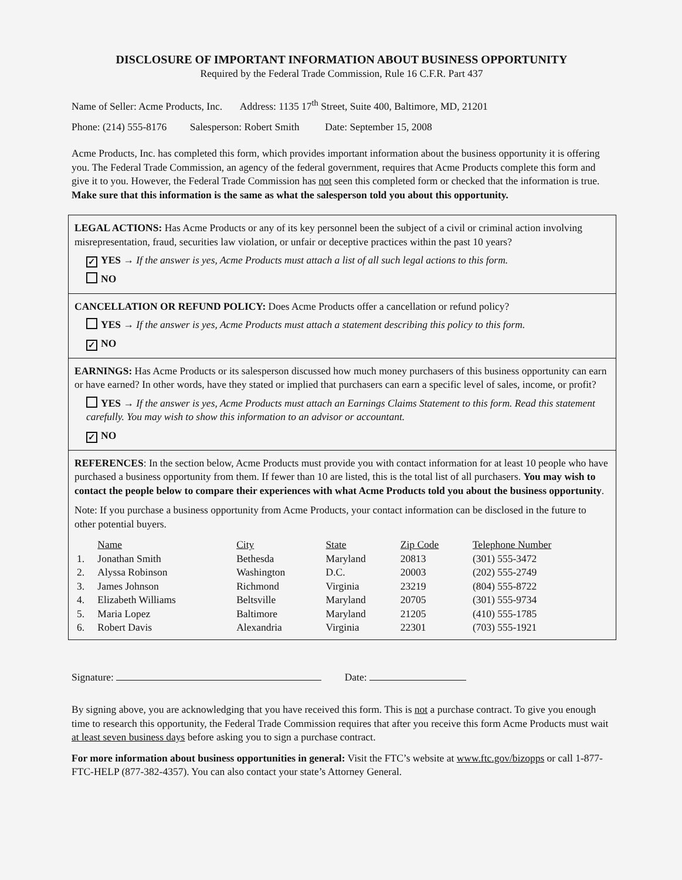DISCLOSURE OF IMPORTANT INFORMATION ABOUT BUSINESS OPPORTUNITY
Required by the Federal Trade Commission, Rule 16 C.F.R. Part 437
Name of Seller: Acme Products, Inc. Address: 1135 17<sup>th</sup> Street, Suite 400, Baltimore, MD, 21201
Phone: (214) 555-8176 Salesperson: Robert Smith Date: September 15, 2008
Acme Products, Inc. has completed this form, which provides important information about the business opportunity it is offering you. The Federal Trade Commission, an agency of the federal government, requires that Acme Products complete this form and give it to you. However, the Federal Trade Commission has not seen this completed form or checked that the information is true. Make sure that this information is the same as what the salesperson told you about this opportunity.
LEGAL ACTIONS: Has Acme Products or any of its key personnel been the subject of a civil or criminal action involving misrepresentation, fraud, securities law violation, or unfair or deceptive practices within the past 10 years?
✓ YES → If the answer is yes, Acme Products must attach a list of all such legal actions to this form.
NO
CANCELLATION OR REFUND POLICY: Does Acme Products offer a cancellation or refund policy?
YES → If the answer is yes, Acme Products must attach a statement describing this policy to this form.
✓ NO
EARNINGS: Has Acme Products or its salesperson discussed how much money purchasers of this business opportunity can earn or have earned? In other words, have they stated or implied that purchasers can earn a specific level of sales, income, or profit?
YES → If the answer is yes, Acme Products must attach an Earnings Claims Statement to this form. Read this statement carefully. You may wish to show this information to an advisor or accountant.
✓ NO
REFERENCES: In the section below, Acme Products must provide you with contact information for at least 10 people who have purchased a business opportunity from them. If fewer than 10 are listed, this is the total list of all purchasers. You may wish to contact the people below to compare their experiences with what Acme Products told you about the business opportunity.
Note: If you purchase a business opportunity from Acme Products, your contact information can be disclosed in the future to other potential buyers.
| | Name | City | State | Zip Code | Telephone Number |
| --- | --- | --- | --- | --- | --- |
| 1. | Jonathan Smith | Bethesda | Maryland | 20813 | (301) 555-3472 |
| 2. | Alyssa Robinson | Washington | D.C. | 20003 | (202) 555-2749 |
| 3. | James Johnson | Richmond | Virginia | 23219 | (804) 555-8722 |
| 4. | Elizabeth Williams | Beltsville | Maryland | 20705 | (301) 555-9734 |
| 5. | Maria Lopez | Baltimore | Maryland | 21205 | (410) 555-1785 |
| 6. | Robert Davis | Alexandria | Virginia | 22301 | (703) 555-1921 |
Signature: Date:
By signing above, you are acknowledging that you have received this form. This is not a purchase contract. To give you enough time to research this opportunity, the Federal Trade Commission requires that after you receive this form Acme Products must wait at least seven business days before asking you to sign a purchase contract.
For more information about business opportunities in general: Visit the FTC’s website at www.ftc.gov/bizopps or call 1-877-FTC-HELP (877-382-4357). You can also contact your state’s Attorney General.